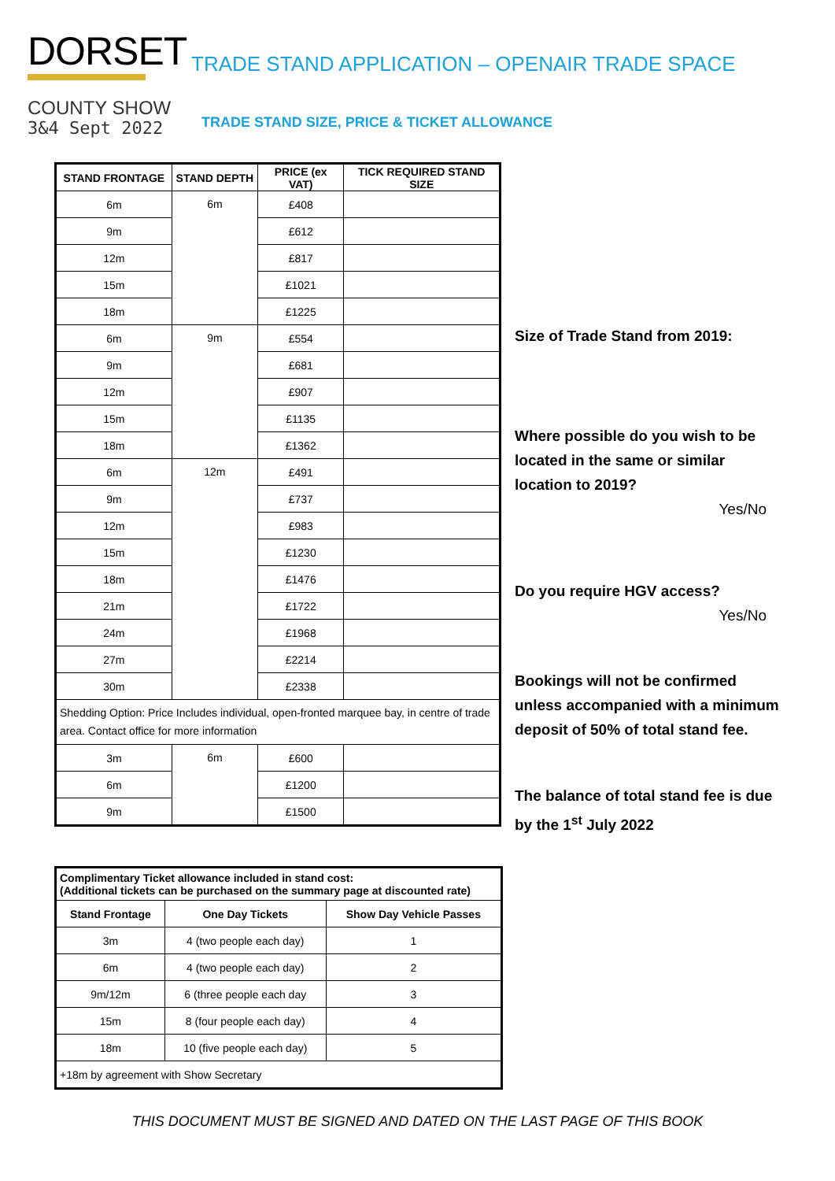DORSET
COUNTY SHOW
3&4 Sept 2022
TRADE STAND APPLICATION – OPENAIR TRADE SPACE
TRADE STAND SIZE, PRICE & TICKET ALLOWANCE
| STAND FRONTAGE | STAND DEPTH | PRICE (ex VAT) | TICK REQUIRED STAND SIZE |
| --- | --- | --- | --- |
| 6m | 6m | £408 | |
| 9m | | £612 | |
| 12m | | £817 | |
| 15m | | £1021 | |
| 18m | | £1225 | |
| 6m | 9m | £554 | |
| 9m | | £681 | |
| 12m | | £907 | |
| 15m | | £1135 | |
| 18m | | £1362 | |
| 6m | 12m | £491 | |
| 9m | | £737 | |
| 12m | | £983 | |
| 15m | | £1230 | |
| 18m | | £1476 | |
| 21m | | £1722 | |
| 24m | | £1968 | |
| 27m | | £2214 | |
| 30m | | £2338 | |
| Shedding Option: Price Includes individual, open-fronted marquee bay, in centre of trade area. Contact office for more information | | | |
| 3m | 6m | £600 | |
| 6m | | £1200 | |
| 9m | | £1500 | |
Size of Trade Stand from 2019:
Where possible do you wish to be located in the same or similar location to 2019?
Yes/No
Do you require HGV access?
Yes/No
Bookings will not be confirmed unless accompanied with a minimum deposit of 50% of total stand fee.
The balance of total stand fee is due by the 1<sup>st</sup> July 2022
| Complimentary Ticket allowance included in stand cost: (Additional tickets can be purchased on the summary page at discounted rate) | | |
| --- | --- | --- |
| Stand Frontage | One Day Tickets | Show Day Vehicle Passes |
| 3m | 4 (two people each day) | 1 |
| 6m | 4 (two people each day) | 2 |
| 9m/12m | 6 (three people each day | 3 |
| 15m | 8 (four people each day) | 4 |
| 18m | 10 (five people each day) | 5 |
| +18m by agreement with Show Secretary | | |
THIS DOCUMENT MUST BE SIGNED AND DATED ON THE LAST PAGE OF THIS BOOK